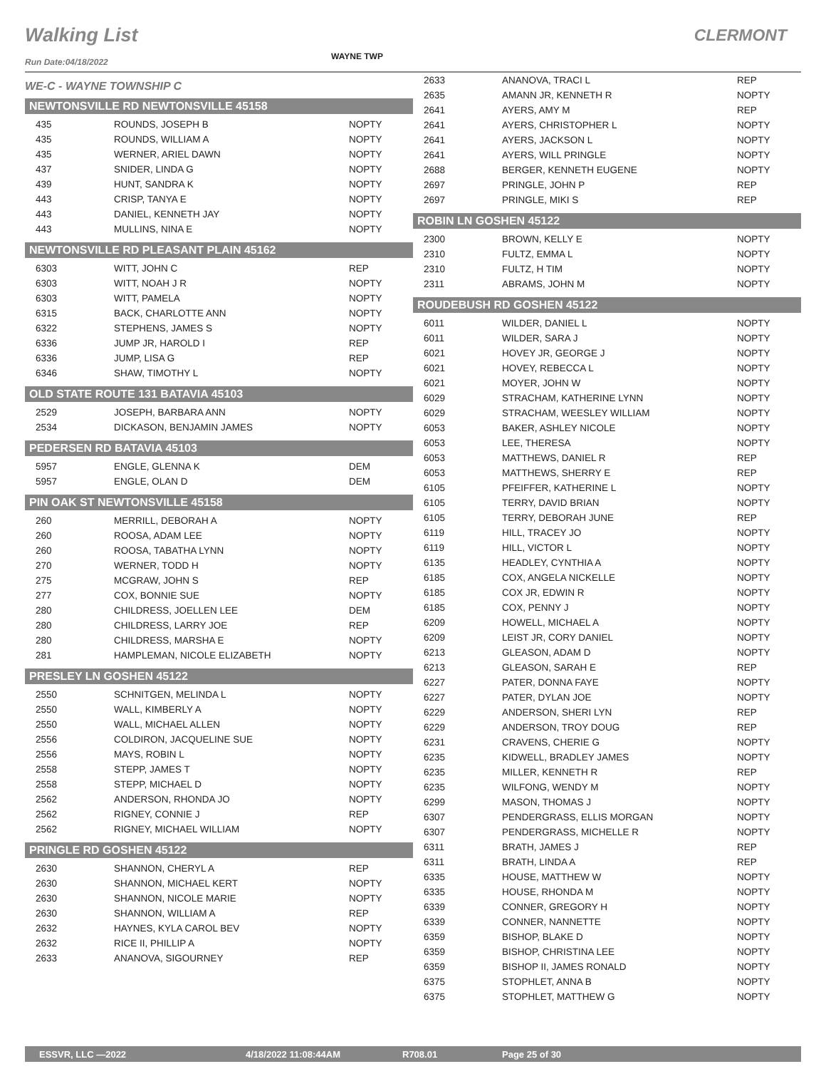Walking List
WAYNE TWP
CLERMONT
Run Date:04/18/2022
WE-C - WAYNE TOWNSHIP C
NEWTONSVILLE RD NEWTONSVILLE 45158
| 435 | ROUNDS, JOSEPH B | NOPTY |
| 435 | ROUNDS, WILLIAM A | NOPTY |
| 435 | WERNER, ARIEL DAWN | NOPTY |
| 437 | SNIDER, LINDA G | NOPTY |
| 439 | HUNT, SANDRA K | NOPTY |
| 443 | CRISP, TANYA E | NOPTY |
| 443 | DANIEL, KENNETH JAY | NOPTY |
| 443 | MULLINS, NINA E | NOPTY |
NEWTONSVILLE RD PLEASANT PLAIN 45162
| 6303 | WITT, JOHN C | REP |
| 6303 | WITT, NOAH J R | NOPTY |
| 6303 | WITT, PAMELA | NOPTY |
| 6315 | BACK, CHARLOTTE ANN | NOPTY |
| 6322 | STEPHENS, JAMES S | NOPTY |
| 6336 | JUMP JR, HAROLD I | REP |
| 6336 | JUMP, LISA G | REP |
| 6346 | SHAW, TIMOTHY L | NOPTY |
OLD STATE ROUTE 131 BATAVIA 45103
| 2529 | JOSEPH, BARBARA ANN | NOPTY |
| 2534 | DICKASON, BENJAMIN JAMES | NOPTY |
PEDERSEN RD BATAVIA 45103
| 5957 | ENGLE, GLENNA K | DEM |
| 5957 | ENGLE, OLAN D | DEM |
PIN OAK ST NEWTONSVILLE 45158
| 260 | MERRILL, DEBORAH A | NOPTY |
| 260 | ROOSA, ADAM LEE | NOPTY |
| 260 | ROOSA, TABATHA LYNN | NOPTY |
| 270 | WERNER, TODD H | NOPTY |
| 275 | MCGRAW, JOHN S | REP |
| 277 | COX, BONNIE SUE | NOPTY |
| 280 | CHILDRESS, JOELLEN LEE | DEM |
| 280 | CHILDRESS, LARRY JOE | REP |
| 280 | CHILDRESS, MARSHA E | NOPTY |
| 281 | HAMPLEMAN, NICOLE ELIZABETH | NOPTY |
PRESLEY LN GOSHEN 45122
| 2550 | SCHNITGEN, MELINDA L | NOPTY |
| 2550 | WALL, KIMBERLY A | NOPTY |
| 2550 | WALL, MICHAEL ALLEN | NOPTY |
| 2556 | COLDIRON, JACQUELINE SUE | NOPTY |
| 2556 | MAYS, ROBIN L | NOPTY |
| 2558 | STEPP, JAMES T | NOPTY |
| 2558 | STEPP, MICHAEL D | NOPTY |
| 2562 | ANDERSON, RHONDA JO | NOPTY |
| 2562 | RIGNEY, CONNIE J | REP |
| 2562 | RIGNEY, MICHAEL WILLIAM | NOPTY |
PRINGLE RD GOSHEN 45122
| 2630 | SHANNON, CHERYL A | REP |
| 2630 | SHANNON, MICHAEL KERT | NOPTY |
| 2630 | SHANNON, NICOLE MARIE | NOPTY |
| 2630 | SHANNON, WILLIAM A | REP |
| 2632 | HAYNES, KYLA CAROL BEV | NOPTY |
| 2632 | RICE II, PHILLIP A | NOPTY |
| 2633 | ANANOVA, SIGOURNEY | REP |
| 2633 | ANANOVA, TRACI L | REP |
| 2635 | AMANN JR, KENNETH R | NOPTY |
| 2641 | AYERS, AMY M | REP |
| 2641 | AYERS, CHRISTOPHER L | NOPTY |
| 2641 | AYERS, JACKSON L | NOPTY |
| 2641 | AYERS, WILL PRINGLE | NOPTY |
| 2688 | BERGER, KENNETH EUGENE | NOPTY |
| 2697 | PRINGLE, JOHN P | REP |
| 2697 | PRINGLE, MIKI S | REP |
ROBIN LN GOSHEN 45122
| 2300 | BROWN, KELLY E | NOPTY |
| 2310 | FULTZ, EMMA L | NOPTY |
| 2310 | FULTZ, H TIM | NOPTY |
| 2311 | ABRAMS, JOHN M | NOPTY |
ROUDEBUSH RD GOSHEN 45122
| 6011 | WILDER, DANIEL L | NOPTY |
| 6011 | WILDER, SARA J | NOPTY |
| 6021 | HOVEY JR, GEORGE J | NOPTY |
| 6021 | HOVEY, REBECCA L | NOPTY |
| 6021 | MOYER, JOHN W | NOPTY |
| 6029 | STRACHAM, KATHERINE LYNN | NOPTY |
| 6029 | STRACHAM, WEESLEY WILLIAM | NOPTY |
| 6053 | BAKER, ASHLEY NICOLE | NOPTY |
| 6053 | LEE, THERESA | NOPTY |
| 6053 | MATTHEWS, DANIEL R | REP |
| 6053 | MATTHEWS, SHERRY E | REP |
| 6105 | PFEIFFER, KATHERINE L | NOPTY |
| 6105 | TERRY, DAVID BRIAN | NOPTY |
| 6105 | TERRY, DEBORAH JUNE | REP |
| 6119 | HILL, TRACEY JO | NOPTY |
| 6119 | HILL, VICTOR L | NOPTY |
| 6135 | HEADLEY, CYNTHIA A | NOPTY |
| 6185 | COX, ANGELA NICKELLE | NOPTY |
| 6185 | COX JR, EDWIN R | NOPTY |
| 6185 | COX, PENNY J | NOPTY |
| 6209 | HOWELL, MICHAEL A | NOPTY |
| 6209 | LEIST JR, CORY DANIEL | NOPTY |
| 6213 | GLEASON, ADAM D | NOPTY |
| 6213 | GLEASON, SARAH E | REP |
| 6227 | PATER, DONNA FAYE | NOPTY |
| 6227 | PATER, DYLAN JOE | NOPTY |
| 6229 | ANDERSON, SHERI LYN | REP |
| 6229 | ANDERSON, TROY DOUG | REP |
| 6231 | CRAVENS, CHERIE G | NOPTY |
| 6235 | KIDWELL, BRADLEY JAMES | NOPTY |
| 6235 | MILLER, KENNETH R | REP |
| 6235 | WILFONG, WENDY M | NOPTY |
| 6299 | MASON, THOMAS J | NOPTY |
| 6307 | PENDERGRASS, ELLIS MORGAN | NOPTY |
| 6307 | PENDERGRASS, MICHELLE R | NOPTY |
| 6311 | BRATH, JAMES J | REP |
| 6311 | BRATH, LINDA A | REP |
| 6335 | HOUSE, MATTHEW W | NOPTY |
| 6335 | HOUSE, RHONDA M | NOPTY |
| 6339 | CONNER, GREGORY H | NOPTY |
| 6339 | CONNER, NANNETTE | NOPTY |
| 6359 | BISHOP, BLAKE D | NOPTY |
| 6359 | BISHOP, CHRISTINA LEE | NOPTY |
| 6359 | BISHOP II, JAMES RONALD | NOPTY |
| 6375 | STOPHLET, ANNA B | NOPTY |
| 6375 | STOPHLET, MATTHEW G | NOPTY |
ESSVR, LLC —2022 4/18/2022 11:08:44AM R708.01 Page 25 of 30